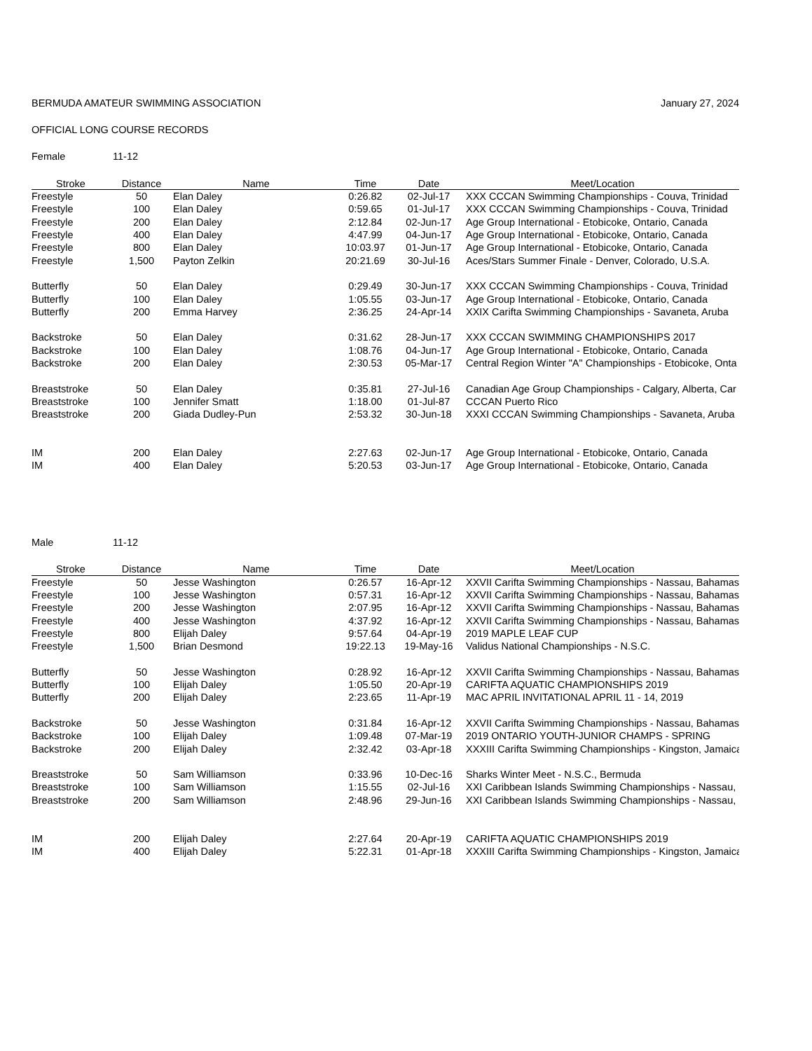BERMUDA AMATEUR SWIMMING ASSOCIATION January 27, 2024
OFFICIAL LONG COURSE RECORDS
Female 11-12
| Stroke | Distance | Name | Time | Date | Meet/Location |
| --- | --- | --- | --- | --- | --- |
| Freestyle | 50 | Elan Daley | 0:26.82 | 02-Jul-17 | XXX CCCAN Swimming Championships - Couva, Trinidad |
| Freestyle | 100 | Elan Daley | 0:59.65 | 01-Jul-17 | XXX CCCAN Swimming Championships - Couva, Trinidad |
| Freestyle | 200 | Elan Daley | 2:12.84 | 02-Jun-17 | Age Group International - Etobicoke, Ontario, Canada |
| Freestyle | 400 | Elan Daley | 4:47.99 | 04-Jun-17 | Age Group International - Etobicoke, Ontario, Canada |
| Freestyle | 800 | Elan Daley | 10:03.97 | 01-Jun-17 | Age Group International - Etobicoke, Ontario, Canada |
| Freestyle | 1,500 | Payton Zelkin | 20:21.69 | 30-Jul-16 | Aces/Stars Summer Finale - Denver, Colorado, U.S.A. |
| Butterfly | 50 | Elan Daley | 0:29.49 | 30-Jun-17 | XXX CCCAN Swimming Championships - Couva, Trinidad |
| Butterfly | 100 | Elan Daley | 1:05.55 | 03-Jun-17 | Age Group International - Etobicoke, Ontario, Canada |
| Butterfly | 200 | Emma Harvey | 2:36.25 | 24-Apr-14 | XXIX Carifta Swimming Championships - Savaneta, Aruba |
| Backstroke | 50 | Elan Daley | 0:31.62 | 28-Jun-17 | XXX CCCAN SWIMMING CHAMPIONSHIPS 2017 |
| Backstroke | 100 | Elan Daley | 1:08.76 | 04-Jun-17 | Age Group International - Etobicoke, Ontario, Canada |
| Backstroke | 200 | Elan Daley | 2:30.53 | 05-Mar-17 | Central Region Winter "A" Championships - Etobicoke, Onta |
| Breaststroke | 50 | Elan Daley | 0:35.81 | 27-Jul-16 | Canadian Age Group Championships - Calgary, Alberta, Car |
| Breaststroke | 100 | Jennifer Smatt | 1:18.00 | 01-Jul-87 | CCCAN Puerto Rico |
| Breaststroke | 200 | Giada Dudley-Pun | 2:53.32 | 30-Jun-18 | XXXI CCCAN Swimming Championships - Savaneta, Aruba |
| IM | 200 | Elan Daley | 2:27.63 | 02-Jun-17 | Age Group International - Etobicoke, Ontario, Canada |
| IM | 400 | Elan Daley | 5:20.53 | 03-Jun-17 | Age Group International - Etobicoke, Ontario, Canada |
Male 11-12
| Stroke | Distance | Name | Time | Date | Meet/Location |
| --- | --- | --- | --- | --- | --- |
| Freestyle | 50 | Jesse Washington | 0:26.57 | 16-Apr-12 | XXVII Carifta Swimming Championships - Nassau, Bahamas |
| Freestyle | 100 | Jesse Washington | 0:57.31 | 16-Apr-12 | XXVII Carifta Swimming Championships - Nassau, Bahamas |
| Freestyle | 200 | Jesse Washington | 2:07.95 | 16-Apr-12 | XXVII Carifta Swimming Championships - Nassau, Bahamas |
| Freestyle | 400 | Jesse Washington | 4:37.92 | 16-Apr-12 | XXVII Carifta Swimming Championships - Nassau, Bahamas |
| Freestyle | 800 | Elijah Daley | 9:57.64 | 04-Apr-19 | 2019 MAPLE LEAF CUP |
| Freestyle | 1,500 | Brian Desmond | 19:22.13 | 19-May-16 | Validus National Championships - N.S.C. |
| Butterfly | 50 | Jesse Washington | 0:28.92 | 16-Apr-12 | XXVII Carifta Swimming Championships - Nassau, Bahamas |
| Butterfly | 100 | Elijah Daley | 1:05.50 | 20-Apr-19 | CARIFTA AQUATIC CHAMPIONSHIPS 2019 |
| Butterfly | 200 | Elijah Daley | 2:23.65 | 11-Apr-19 | MAC APRIL INVITATIONAL APRIL 11 - 14, 2019 |
| Backstroke | 50 | Jesse Washington | 0:31.84 | 16-Apr-12 | XXVII Carifta Swimming Championships - Nassau, Bahamas |
| Backstroke | 100 | Elijah Daley | 1:09.48 | 07-Mar-19 | 2019 ONTARIO YOUTH-JUNIOR CHAMPS - SPRING |
| Backstroke | 200 | Elijah Daley | 2:32.42 | 03-Apr-18 | XXXIII Carifta Swimming Championships - Kingston, Jamaica |
| Breaststroke | 50 | Sam Williamson | 0:33.96 | 10-Dec-16 | Sharks Winter Meet - N.S.C., Bermuda |
| Breaststroke | 100 | Sam Williamson | 1:15.55 | 02-Jul-16 | XXI Caribbean Islands Swimming Championships - Nassau, |
| Breaststroke | 200 | Sam Williamson | 2:48.96 | 29-Jun-16 | XXI Caribbean Islands Swimming Championships - Nassau, |
| IM | 200 | Elijah Daley | 2:27.64 | 20-Apr-19 | CARIFTA AQUATIC CHAMPIONSHIPS 2019 |
| IM | 400 | Elijah Daley | 5:22.31 | 01-Apr-18 | XXXIII Carifta Swimming Championships - Kingston, Jamaica |